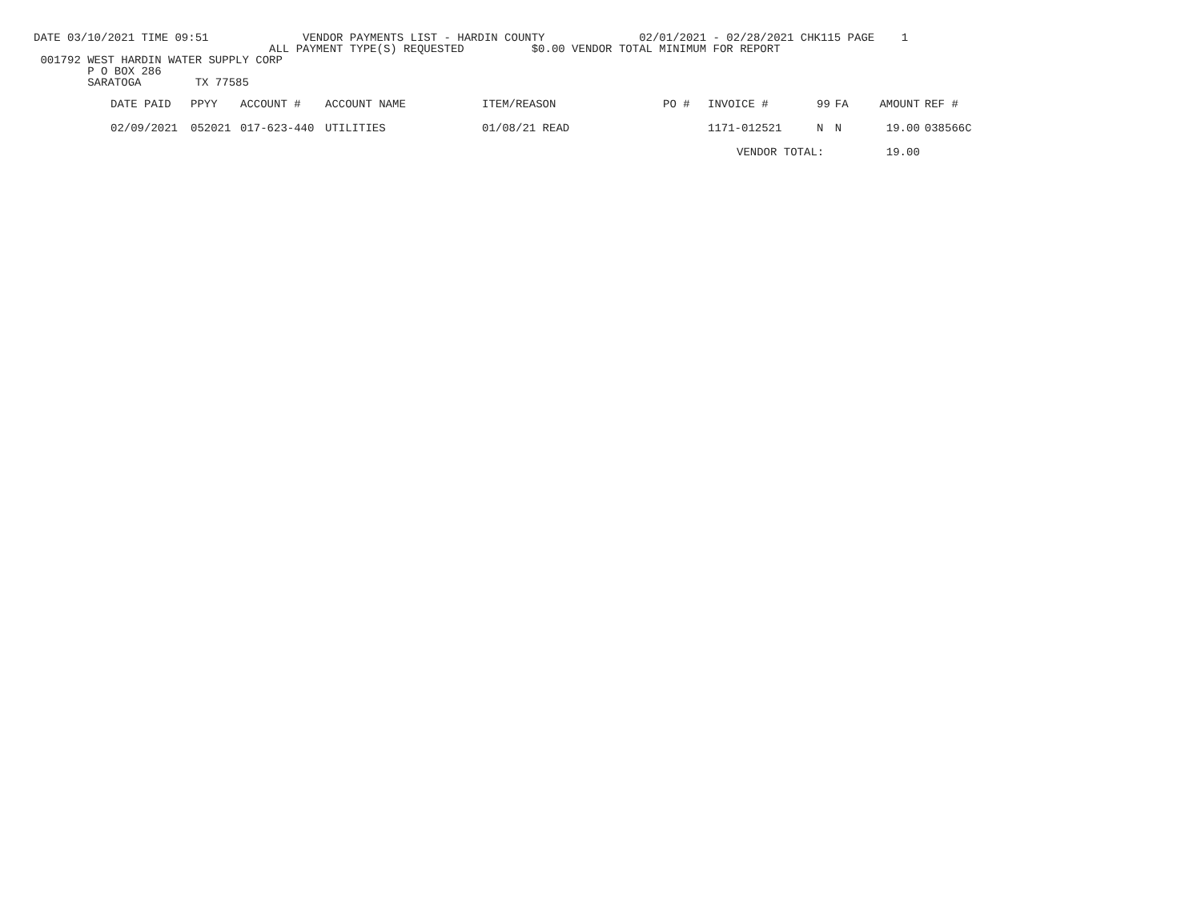DATE 03/10/2021 TIME 09:51 VENDOR PAYMENTS LIST - HARDIN COUNTY 02/01/2021 - 02/28/2021 CHK115 PAGE 1
ALL PAYMENT TYPE(S) REQUESTED $0.00 VENDOR TOTAL MINIMUM FOR REPORT
001792 WEST HARDIN WATER SUPPLY CORP
P O BOX 286
SARATOGA TX 77585
| DATE PAID | PPYY | ACCOUNT # | ACCOUNT NAME | ITEM/REASON | PO # | INVOICE # | 99 | FA | AMOUNT | REF # |
| --- | --- | --- | --- | --- | --- | --- | --- | --- | --- | --- |
| 02/09/2021 | 052021 | 017-623-440 | UTILITIES | 01/08/21 READ | | 1171-012521 | N | N | 19.00 | 038566C |
| | | | | | | VENDOR TOTAL: | | | 19.00 | |